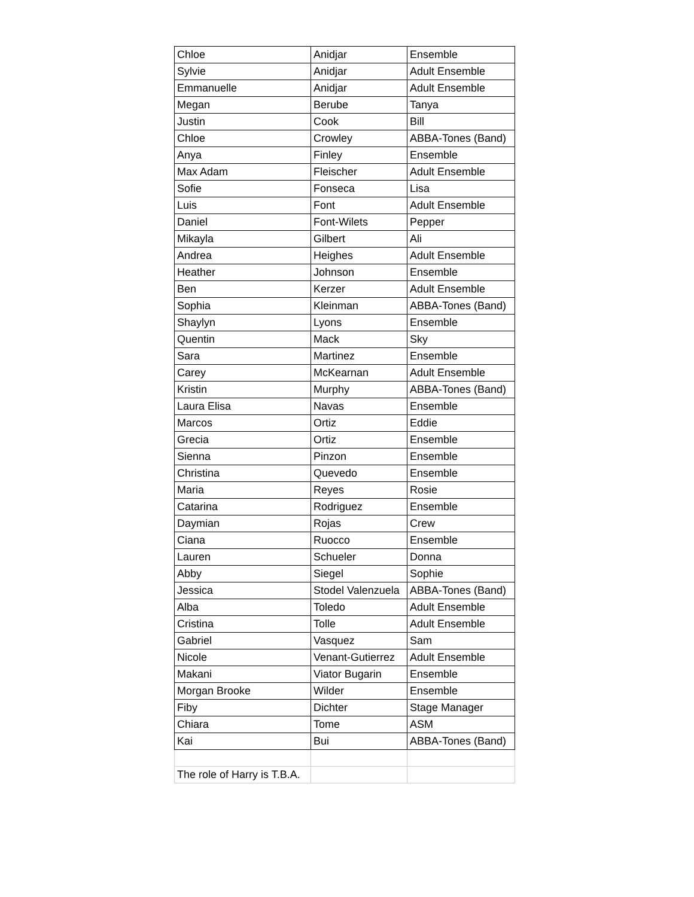| Chloe | Anidjar | Ensemble |
| Sylvie | Anidjar | Adult Ensemble |
| Emmanuelle | Anidjar | Adult Ensemble |
| Megan | Berube | Tanya |
| Justin | Cook | Bill |
| Chloe | Crowley | ABBA-Tones (Band) |
| Anya | Finley | Ensemble |
| Max Adam | Fleischer | Adult Ensemble |
| Sofie | Fonseca | Lisa |
| Luis | Font | Adult Ensemble |
| Daniel | Font-Wilets | Pepper |
| Mikayla | Gilbert | Ali |
| Andrea | Heighes | Adult Ensemble |
| Heather | Johnson | Ensemble |
| Ben | Kerzer | Adult Ensemble |
| Sophia | Kleinman | ABBA-Tones (Band) |
| Shaylyn | Lyons | Ensemble |
| Quentin | Mack | Sky |
| Sara | Martinez | Ensemble |
| Carey | McKearnan | Adult Ensemble |
| Kristin | Murphy | ABBA-Tones (Band) |
| Laura Elisa | Navas | Ensemble |
| Marcos | Ortiz | Eddie |
| Grecia | Ortiz | Ensemble |
| Sienna | Pinzon | Ensemble |
| Christina | Quevedo | Ensemble |
| Maria | Reyes | Rosie |
| Catarina | Rodriguez | Ensemble |
| Daymian | Rojas | Crew |
| Ciana | Ruocco | Ensemble |
| Lauren | Schueler | Donna |
| Abby | Siegel | Sophie |
| Jessica | Stodel Valenzuela | ABBA-Tones (Band) |
| Alba | Toledo | Adult Ensemble |
| Cristina | Tolle | Adult Ensemble |
| Gabriel | Vasquez | Sam |
| Nicole | Venant-Gutierrez | Adult Ensemble |
| Makani | Viator Bugarin | Ensemble |
| Morgan Brooke | Wilder | Ensemble |
| Fiby | Dichter | Stage Manager |
| Chiara | Tome | ASM |
| Kai | Bui | ABBA-Tones (Band) |
| The role of Harry is T.B.A. | | |